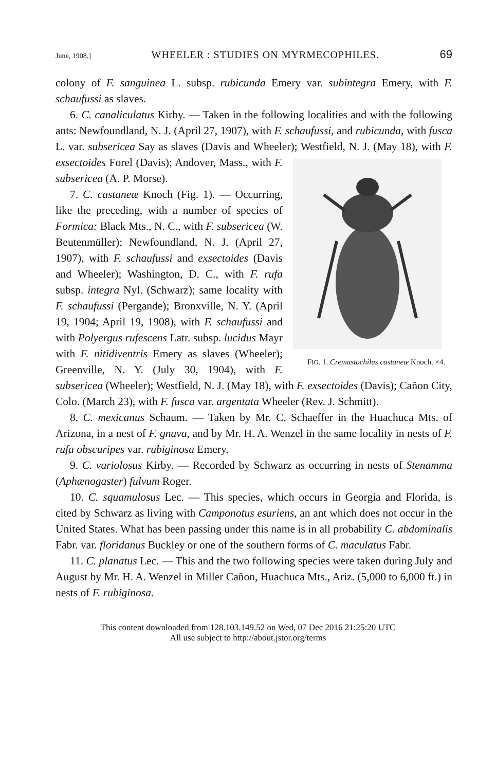June, 1908.] WHEELER : STUDIES ON MYRMECOPHILES. 69
colony of F. sanguinea L. subsp. rubicunda Emery var. subintegra Emery, with F. schaufussi as slaves.
6. C. canaliculatus Kirby. — Taken in the following localities and with the following ants: Newfoundland, N. J. (April 27, 1907), with F. schaufussi, and rubicunda, with fusca L. var. subsericea Say as slaves (Davis and Wheeler); Westfield, FIG. 1. Cremastochilus castaneæ Knoch. ×4. N. J. (May 18), with F. exsectoides Forel (Davis); Andover, Mass., with F. subsericea (A. P. Morse).
7. C. castaneæ Knoch (Fig. 1). — Occurring, like the preceding, with a number of species of Formica: Black Mts., N. C., with F. subsericea (W. Beutenmüller); Newfoundland, N. J. (April 27, 1907), with F. schaufussi and exsectoides (Davis and Wheeler); Washington, D. C., with F. rufa subsp. integra Nyl. (Schwarz); same locality with F. schaufussi (Pergande); Bronxville, N. Y. (April 19, 1904; April 19, 1908), with F. schaufussi and with Polyergus rufescens Latr. subsp. lucidus Mayr with F. nitidiventris Emery as slaves (Wheeler); Greenville, N. Y. (July 30, 1904), with F. subsericea (Wheeler); Westfield, N. J. (May 18), with F. exsectoides (Davis); Cañon City, Colo. (March 23), with F. fusca var. argentata Wheeler (Rev. J. Schmitt).
8. C. mexicanus Schaum. — Taken by Mr. C. Schaeffer in the Huachuca Mts. of Arizona, in a nest of F. gnava, and by Mr. H. A. Wenzel in the same locality in nests of F. rufa obscuripes var. rubiginosa Emery.
9. C. variolosus Kirby. — Recorded by Schwarz as occurring in nests of Stenamma (Aphænogaster) fulvum Roger.
10. C. squamulosus Lec. — This species, which occurs in Georgia and Florida, is cited by Schwarz as living with Camponotus esuriens, an ant which does not occur in the United States. What has been passing under this name is in all probability C. abdominalis Fabr. var. floridanus Buckley or one of the southern forms of C. maculatus Fabr.
11. C. planatus Lec. — This and the two following species were taken during July and August by Mr. H. A. Wenzel in Miller Cañon, Huachuca Mts., Ariz. (5,000 to 6,000 ft.) in nests of F. rubiginosa.
This content downloaded from 128.103.149.52 on Wed, 07 Dec 2016 21:25:20 UTC
All use subject to http://about.jstor.org/terms